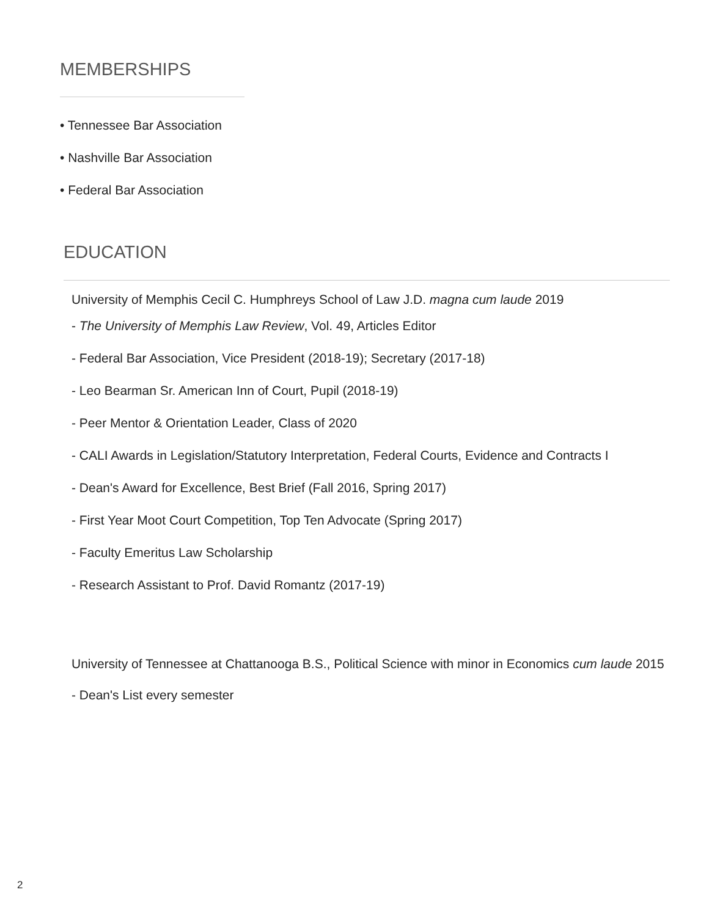MEMBERSHIPS
• Tennessee Bar Association
• Nashville Bar Association
• Federal Bar Association
EDUCATION
University of Memphis Cecil C. Humphreys School of Law J.D. magna cum laude 2019
- The University of Memphis Law Review, Vol. 49, Articles Editor
- Federal Bar Association, Vice President (2018-19); Secretary (2017-18)
- Leo Bearman Sr. American Inn of Court, Pupil (2018-19)
- Peer Mentor & Orientation Leader, Class of 2020
- CALI Awards in Legislation/Statutory Interpretation, Federal Courts, Evidence and Contracts I
- Dean's Award for Excellence, Best Brief (Fall 2016, Spring 2017)
- First Year Moot Court Competition, Top Ten Advocate (Spring 2017)
- Faculty Emeritus Law Scholarship
- Research Assistant to Prof. David Romantz (2017-19)
University of Tennessee at Chattanooga B.S., Political Science with minor in Economics cum laude 2015
- Dean's List every semester
2